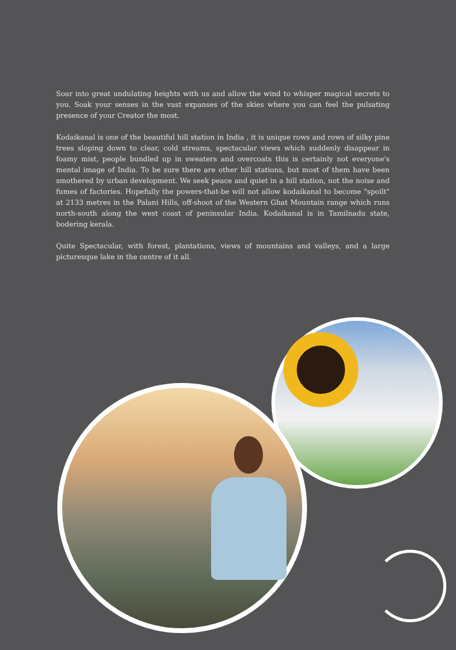Soar into great undulating heights with us and allow the wind to whisper magical secrets to you. Soak your senses in the vast expanses of the skies where you can feel the pulsating presence of your Creator the most.
Kodaikanal is one of the beautiful hill station in India , it is unique rows and rows of silky pine trees sloping down to clear, cold streams, spectacular views which suddenly disappear in foamy mist, people bundled up in sweaters and overcoats this is certainly not everyone's mental image of India. To be sure there are other hill stations, but most of them have been smothered by urban development. We seek peace and quiet in a hill station, not the noise and fumes of factories. Hopefully the powers-that-be will not allow kodaikanal to become "spoilt" at 2133 metres in the Palani Hills, off-shoot of the Western Ghat Mountain range which runs north-south along the west coast of peninsular India. Kodaikanal is in Tamilnadu state, bodering kerala.
Quite Spectacular, with forest, plantations, views of mountains and valleys, and a large picturesque lake in the centre of it all.